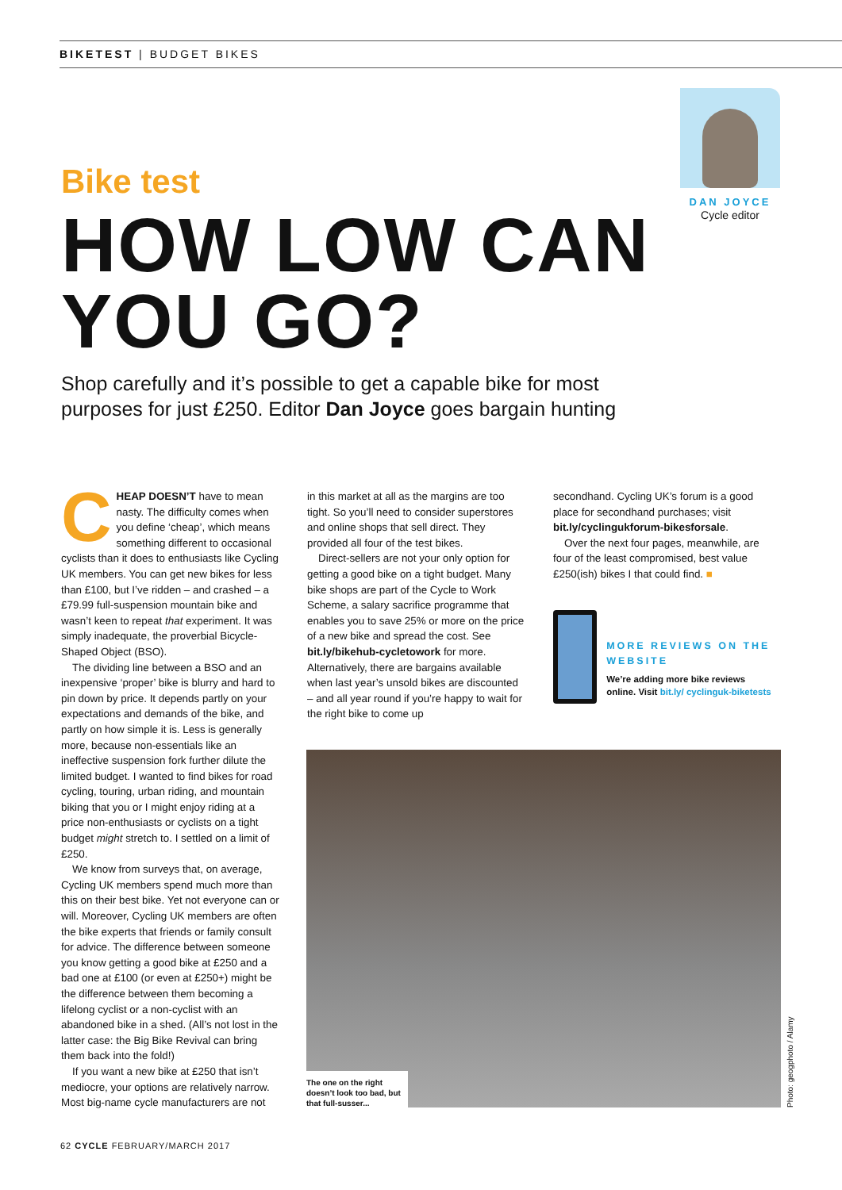BIKETEST | BUDGET BIKES
DAN JOYCE
Cycle editor
Bike test
HOW LOW CAN YOU GO?
Shop carefully and it’s possible to get a capable bike for most purposes for just £250. Editor Dan Joyce goes bargain hunting
CHEAP DOESN’T have to mean nasty. The difficulty comes when you define ‘cheap’, which means something different to occasional cyclists than it does to enthusiasts like Cycling UK members. You can get new bikes for less than £100, but I’ve ridden – and crashed – a £79.99 full-suspension mountain bike and wasn’t keen to repeat that experiment. It was simply inadequate, the proverbial Bicycle-Shaped Object (BSO).
The dividing line between a BSO and an inexpensive ‘proper’ bike is blurry and hard to pin down by price. It depends partly on your expectations and demands of the bike, and partly on how simple it is. Less is generally more, because non-essentials like an ineffective suspension fork further dilute the limited budget. I wanted to find bikes for road cycling, touring, urban riding, and mountain biking that you or I might enjoy riding at a price non-enthusiasts or cyclists on a tight budget might stretch to. I settled on a limit of £250.
We know from surveys that, on average, Cycling UK members spend much more than this on their best bike. Yet not everyone can or will. Moreover, Cycling UK members are often the bike experts that friends or family consult for advice. The difference between someone you know getting a good bike at £250 and a bad one at £100 (or even at £250+) might be the difference between them becoming a lifelong cyclist or a non-cyclist with an abandoned bike in a shed. (All’s not lost in the latter case: the Big Bike Revival can bring them back into the fold!)
If you want a new bike at £250 that isn’t mediocre, your options are relatively narrow. Most big-name cycle manufacturers are not
in this market at all as the margins are too tight. So you’ll need to consider superstores and online shops that sell direct. They provided all four of the test bikes.
Direct-sellers are not your only option for getting a good bike on a tight budget. Many bike shops are part of the Cycle to Work Scheme, a salary sacrifice programme that enables you to save 25% or more on the price of a new bike and spread the cost. See bit.ly/bikehub-cycletowork for more. Alternatively, there are bargains available when last year’s unsold bikes are discounted – and all year round if you’re happy to wait for the right bike to come up
secondhand. Cycling UK’s forum is a good place for secondhand purchases; visit bit.ly/cyclingukforum-bikesforsale.
Over the next four pages, meanwhile, are four of the least compromised, best value £250(ish) bikes I that could find. ■
MORE REVIEWS ON THE WEBSITE
We’re adding more bike reviews online. Visit bit.ly/ cyclinguk-biketests
The one on the right doesn’t look too bad, but that full-susser...
Photo: geogphoto / Alamy
62 CYCLE FEBRUARY/MARCH 2017